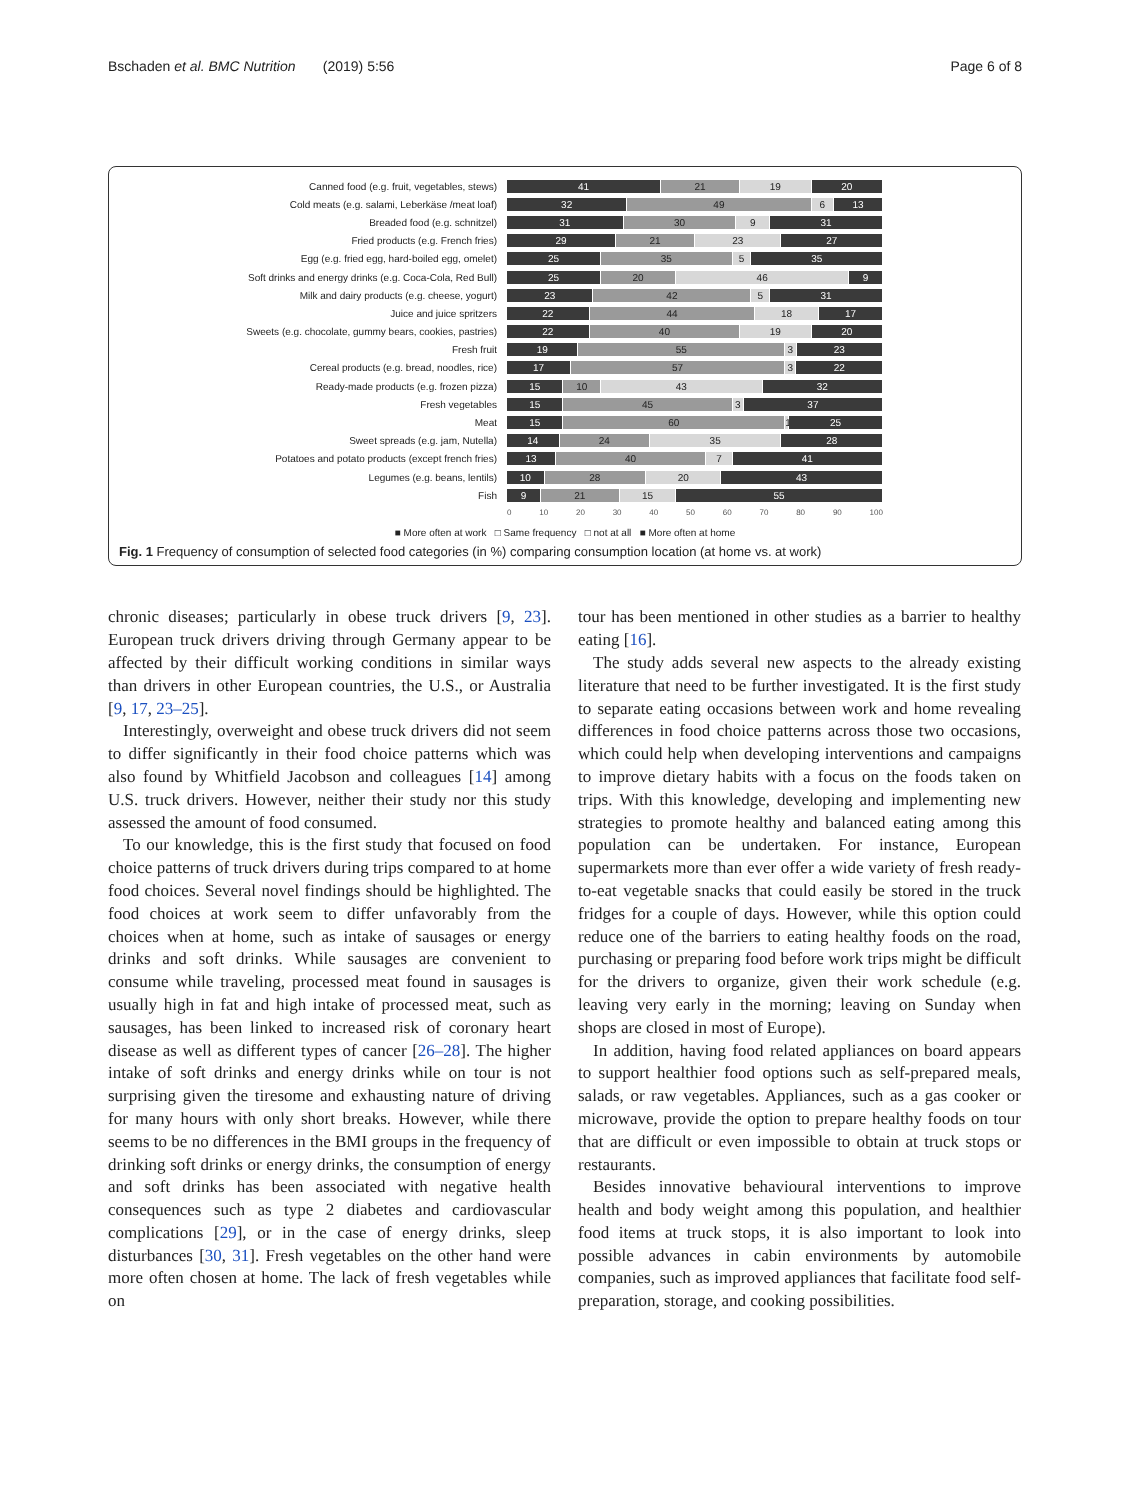Bschaden et al. BMC Nutrition (2019) 5:56 Page 6 of 8
Canned food (e.g. fruit, vegetables, stews)
41 21 19 20
Cold meats (e.g. salami, Leberkäse /meat loaf)
32 49 6 13
Breaded food (e.g. schnitzel)
31 30 9 31
Fried products (e.g. French fries)
29 21 23 27
Egg (e.g. fried egg, hard-boiled egg, omelet)
25 35 5 35
Soft drinks and energy drinks (e.g. Coca-Cola, Red Bull)
25 20 46 9
Milk and dairy products (e.g. cheese, yogurt)
23 42 5 31
Juice and juice spritzers
22 44 18 17
Sweets (e.g. chocolate, gummy bears, cookies, pastries)
22 40 19 20
Fresh fruit
19 55 3 23
Cereal products (e.g. bread, noodles, rice)
17 57 3 22
Ready-made products (e.g. frozen pizza)
15 10 43 32
Fresh vegetables
15 45 3 37
Meat
15 60 1 25
Sweet spreads (e.g. jam, Nutella)
14 24 35 28
Potatoes and potato products (except french fries)
13 40 7 41
Legumes (e.g. beans, lentils)
10 28 20 43
Fish
9 21 15 55
0 10 20 30 40 50 60 70 80 90 100
■ More often at work □ Same frequency □ not at all ■ More often at home
Fig. 1 Frequency of consumption of selected food categories (in %) comparing consumption location (at home vs. at work)
chronic diseases; particularly in obese truck drivers [9, 23]. European truck drivers driving through Germany appear to be affected by their difficult working conditions in similar ways than drivers in other European countries, the U.S., or Australia [9, 17, 23–25].
Interestingly, overweight and obese truck drivers did not seem to differ significantly in their food choice patterns which was also found by Whitfield Jacobson and colleagues [14] among U.S. truck drivers. However, neither their study nor this study assessed the amount of food consumed.
To our knowledge, this is the first study that focused on food choice patterns of truck drivers during trips compared to at home food choices. Several novel findings should be highlighted. The food choices at work seem to differ unfavorably from the choices when at home, such as intake of sausages or energy drinks and soft drinks. While sausages are convenient to consume while traveling, processed meat found in sausages is usually high in fat and high intake of processed meat, such as sausages, has been linked to increased risk of coronary heart disease as well as different types of cancer [26–28]. The higher intake of soft drinks and energy drinks while on tour is not surprising given the tiresome and exhausting nature of driving for many hours with only short breaks. However, while there seems to be no differences in the BMI groups in the frequency of drinking soft drinks or energy drinks, the consumption of energy and soft drinks has been associated with negative health consequences such as type 2 diabetes and cardiovascular complications [29], or in the case of energy drinks, sleep disturbances [30, 31]. Fresh vegetables on the other hand were more often chosen at home. The lack of fresh vegetables while on
tour has been mentioned in other studies as a barrier to healthy eating [16].
The study adds several new aspects to the already existing literature that need to be further investigated. It is the first study to separate eating occasions between work and home revealing differences in food choice patterns across those two occasions, which could help when developing interventions and campaigns to improve dietary habits with a focus on the foods taken on trips. With this knowledge, developing and implementing new strategies to promote healthy and balanced eating among this population can be undertaken. For instance, European supermarkets more than ever offer a wide variety of fresh ready-to-eat vegetable snacks that could easily be stored in the truck fridges for a couple of days. However, while this option could reduce one of the barriers to eating healthy foods on the road, purchasing or preparing food before work trips might be difficult for the drivers to organize, given their work schedule (e.g. leaving very early in the morning; leaving on Sunday when shops are closed in most of Europe).
In addition, having food related appliances on board appears to support healthier food options such as self-prepared meals, salads, or raw vegetables. Appliances, such as a gas cooker or microwave, provide the option to prepare healthy foods on tour that are difficult or even impossible to obtain at truck stops or restaurants.
Besides innovative behavioural interventions to improve health and body weight among this population, and healthier food items at truck stops, it is also important to look into possible advances in cabin environments by automobile companies, such as improved appliances that facilitate food self-preparation, storage, and cooking possibilities.